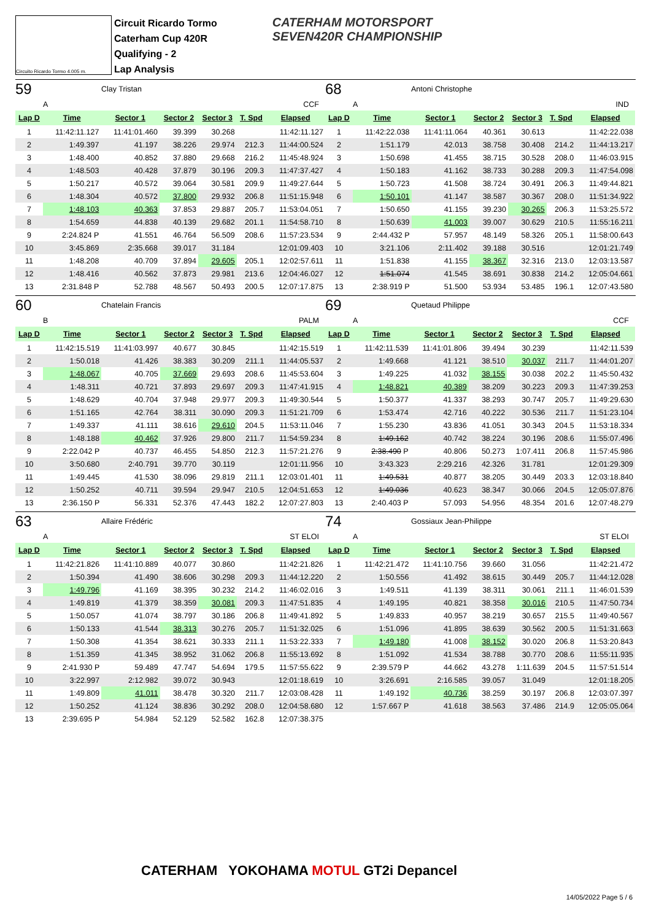Circuito Ricardo Tormo 4.005 m.
Circuit Ricardo Tormo
Caterham Cup 420R
Qualifying - 2
Lap Analysis
CATERHAM MOTORSPORT
SEVEN420R CHAMPIONSHIP
59 Clay Tristan
A CCF
| Lap D | Time | Sector 1 | Sector 2 | Sector 3 | T. Spd | Elapsed |
| --- | --- | --- | --- | --- | --- | --- |
| 1 | 11:42:11.127 | 11:41:01.460 | 39.399 | 30.268 | | 11:42:11.127 |
| 2 | 1:49.397 | 41.197 | 38.226 | 29.974 | 212.3 | 11:44:00.524 |
| 3 | 1:48.400 | 40.852 | 37.880 | 29.668 | 216.2 | 11:45:48.924 |
| 4 | 1:48.503 | 40.428 | 37.879 | 30.196 | 209.3 | 11:47:37.427 |
| 5 | 1:50.217 | 40.572 | 39.064 | 30.581 | 209.9 | 11:49:27.644 |
| 6 | 1:48.304 | 40.572 | 37.800 | 29.932 | 206.8 | 11:51:15.948 |
| 7 | 1:48.103 | 40.363 | 37.853 | 29.887 | 205.7 | 11:53:04.051 |
| 8 | 1:54.659 | 44.838 | 40.139 | 29.682 | 201.1 | 11:54:58.710 |
| 9 | 2:24.824 P | 41.551 | 46.764 | 56.509 | 208.6 | 11:57:23.534 |
| 10 | 3:45.869 | 2:35.668 | 39.017 | 31.184 | | 12:01:09.403 |
| 11 | 1:48.208 | 40.709 | 37.894 | 29.605 | 205.1 | 12:02:57.611 |
| 12 | 1:48.416 | 40.562 | 37.873 | 29.981 | 213.6 | 12:04:46.027 |
| 13 | 2:31.848 P | 52.788 | 48.567 | 50.493 | 200.5 | 12:07:17.875 |
68 Antoni Christophe
A IND
| Lap D | Time | Sector 1 | Sector 2 | Sector 3 | T. Spd | Elapsed |
| --- | --- | --- | --- | --- | --- | --- |
| 1 | 11:42:22.038 | 11:41:11.064 | 40.361 | 30.613 | | 11:42:22.038 |
| 2 | 1:51.179 | 42.013 | 38.758 | 30.408 | 214.2 | 11:44:13.217 |
| 3 | 1:50.698 | 41.455 | 38.715 | 30.528 | 208.0 | 11:46:03.915 |
| 4 | 1:50.183 | 41.162 | 38.733 | 30.288 | 209.3 | 11:47:54.098 |
| 5 | 1:50.723 | 41.508 | 38.724 | 30.491 | 206.3 | 11:49:44.821 |
| 6 | 1:50.101 | 41.147 | 38.587 | 30.367 | 208.0 | 11:51:34.922 |
| 7 | 1:50.650 | 41.155 | 39.230 | 30.265 | 206.3 | 11:53:25.572 |
| 8 | 1:50.639 | 41.003 | 39.007 | 30.629 | 210.5 | 11:55:16.211 |
| 9 | 2:44.432 P | 57.957 | 48.149 | 58.326 | 205.1 | 11:58:00.643 |
| 10 | 3:21.106 | 2:11.402 | 39.188 | 30.516 | | 12:01:21.749 |
| 11 | 1:51.838 | 41.155 | 38.367 | 32.316 | 213.0 | 12:03:13.587 |
| 12 | 1:51.074 | 41.545 | 38.691 | 30.838 | 214.2 | 12:05:04.661 |
| 13 | 2:38.919 P | 51.500 | 53.934 | 53.485 | 196.1 | 12:07:43.580 |
60 Chatelain Francis
B PALM
| Lap D | Time | Sector 1 | Sector 2 | Sector 3 | T. Spd | Elapsed |
| --- | --- | --- | --- | --- | --- | --- |
| 1 | 11:42:15.519 | 11:41:03.997 | 40.677 | 30.845 | | 11:42:15.519 |
| 2 | 1:50.018 | 41.426 | 38.383 | 30.209 | 211.1 | 11:44:05.537 |
| 3 | 1:48.067 | 40.705 | 37.669 | 29.693 | 208.6 | 11:45:53.604 |
| 4 | 1:48.311 | 40.721 | 37.893 | 29.697 | 209.3 | 11:47:41.915 |
| 5 | 1:48.629 | 40.704 | 37.948 | 29.977 | 209.3 | 11:49:30.544 |
| 6 | 1:51.165 | 42.764 | 38.311 | 30.090 | 209.3 | 11:51:21.709 |
| 7 | 1:49.337 | 41.111 | 38.616 | 29.610 | 204.5 | 11:53:11.046 |
| 8 | 1:48.188 | 40.462 | 37.926 | 29.800 | 211.7 | 11:54:59.234 |
| 9 | 2:22.042 P | 40.737 | 46.455 | 54.850 | 212.3 | 11:57:21.276 |
| 10 | 3:50.680 | 2:40.791 | 39.770 | 30.119 | | 12:01:11.956 |
| 11 | 1:49.445 | 41.530 | 38.096 | 29.819 | 211.1 | 12:03:01.401 |
| 12 | 1:50.252 | 40.711 | 39.594 | 29.947 | 210.5 | 12:04:51.653 |
| 13 | 2:36.150 P | 56.331 | 52.376 | 47.443 | 182.2 | 12:07:27.803 |
69 Quetaud Philippe
A CCF
| Lap D | Time | Sector 1 | Sector 2 | Sector 3 | T. Spd | Elapsed |
| --- | --- | --- | --- | --- | --- | --- |
| 1 | 11:42:11.539 | 11:41:01.806 | 39.494 | 30.239 | | 11:42:11.539 |
| 2 | 1:49.668 | 41.121 | 38.510 | 30.037 | 211.7 | 11:44:01.207 |
| 3 | 1:49.225 | 41.032 | 38.155 | 30.038 | 202.2 | 11:45:50.432 |
| 4 | 1:48.821 | 40.389 | 38.209 | 30.223 | 209.3 | 11:47:39.253 |
| 5 | 1:50.377 | 41.337 | 38.293 | 30.747 | 205.7 | 11:49:29.630 |
| 6 | 1:53.474 | 42.716 | 40.222 | 30.536 | 211.7 | 11:51:23.104 |
| 7 | 1:55.230 | 43.836 | 41.051 | 30.343 | 204.5 | 11:53:18.334 |
| 8 | 1:49.162 | 40.742 | 38.224 | 30.196 | 208.6 | 11:55:07.496 |
| 9 | 2:38.490 P | 40.806 | 50.273 | 1:07.411 | 206.8 | 11:57:45.986 |
| 10 | 3:43.323 | 2:29.216 | 42.326 | 31.781 | | 12:01:29.309 |
| 11 | 1:49.531 | 40.877 | 38.205 | 30.449 | 203.3 | 12:03:18.840 |
| 12 | 1:49.036 | 40.623 | 38.347 | 30.066 | 204.5 | 12:05:07.876 |
| 13 | 2:40.403 P | 57.093 | 54.956 | 48.354 | 201.6 | 12:07:48.279 |
63 Allaire Frédéric
A ST ELOI
| Lap D | Time | Sector 1 | Sector 2 | Sector 3 | T. Spd | Elapsed |
| --- | --- | --- | --- | --- | --- | --- |
| 1 | 11:42:21.826 | 11:41:10.889 | 40.077 | 30.860 | | 11:42:21.826 |
| 2 | 1:50.394 | 41.490 | 38.606 | 30.298 | 209.3 | 11:44:12.220 |
| 3 | 1:49.796 | 41.169 | 38.395 | 30.232 | 214.2 | 11:46:02.016 |
| 4 | 1:49.819 | 41.379 | 38.359 | 30.081 | 209.3 | 11:47:51.835 |
| 5 | 1:50.057 | 41.074 | 38.797 | 30.186 | 206.8 | 11:49:41.892 |
| 6 | 1:50.133 | 41.544 | 38.313 | 30.276 | 205.7 | 11:51:32.025 |
| 7 | 1:50.308 | 41.354 | 38.621 | 30.333 | 211.1 | 11:53:22.333 |
| 8 | 1:51.359 | 41.345 | 38.952 | 31.062 | 206.8 | 11:55:13.692 |
| 9 | 2:41.930 P | 59.489 | 47.747 | 54.694 | 179.5 | 11:57:55.622 |
| 10 | 3:22.997 | 2:12.982 | 39.072 | 30.943 | | 12:01:18.619 |
| 11 | 1:49.809 | 41.011 | 38.478 | 30.320 | 211.7 | 12:03:08.428 |
| 12 | 1:50.252 | 41.124 | 38.836 | 30.292 | 208.0 | 12:04:58.680 |
| 13 | 2:39.695 P | 54.984 | 52.129 | 52.582 | 162.8 | 12:07:38.375 |
74 Gossiaux Jean-Philippe
A ST ELOI
| Lap D | Time | Sector 1 | Sector 2 | Sector 3 | T. Spd | Elapsed |
| --- | --- | --- | --- | --- | --- | --- |
| 1 | 11:42:21.472 | 11:41:10.756 | 39.660 | 31.056 | | 11:42:21.472 |
| 2 | 1:50.556 | 41.492 | 38.615 | 30.449 | 205.7 | 11:44:12.028 |
| 3 | 1:49.511 | 41.139 | 38.311 | 30.061 | 211.1 | 11:46:01.539 |
| 4 | 1:49.195 | 40.821 | 38.358 | 30.016 | 210.5 | 11:47:50.734 |
| 5 | 1:49.833 | 40.957 | 38.219 | 30.657 | 215.5 | 11:49:40.567 |
| 6 | 1:51.096 | 41.895 | 38.639 | 30.562 | 200.5 | 11:51:31.663 |
| 7 | 1:49.180 | 41.008 | 38.152 | 30.020 | 206.8 | 11:53:20.843 |
| 8 | 1:51.092 | 41.534 | 38.788 | 30.770 | 208.6 | 11:55:11.935 |
| 9 | 2:39.579 P | 44.662 | 43.278 | 1:11.639 | 204.5 | 11:57:51.514 |
| 10 | 3:26.691 | 2:16.585 | 39.057 | 31.049 | | 12:01:18.205 |
| 11 | 1:49.192 | 40.736 | 38.259 | 30.197 | 206.8 | 12:03:07.397 |
| 12 | 1:57.667 P | 41.618 | 38.563 | 37.486 | 214.9 | 12:05:05.064 |
CATERHAM YOKOHAMA MOTUL GT2i Depancel
14/05/2022 Page 5 / 6